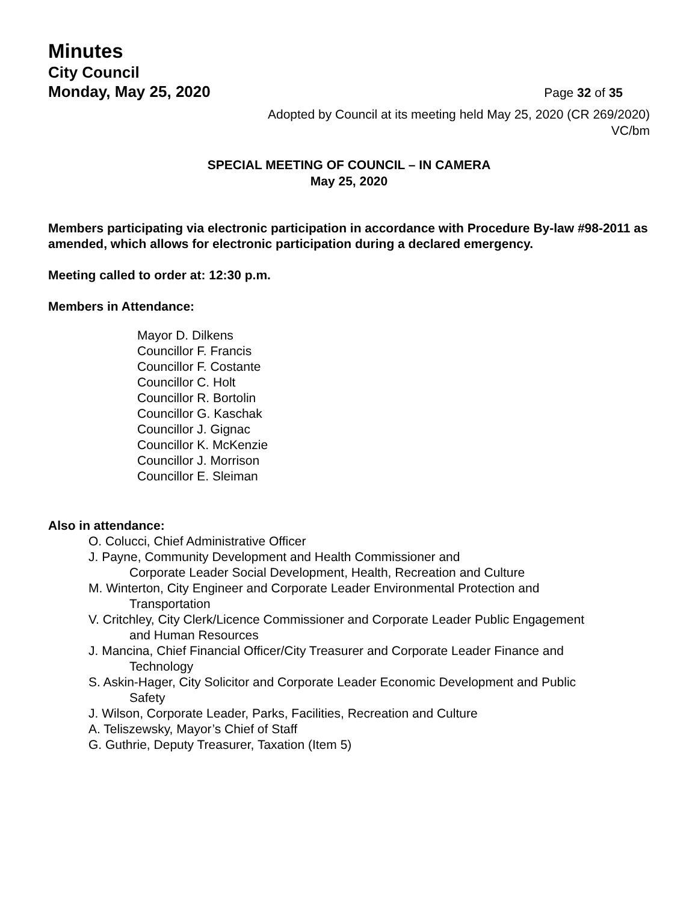Minutes
City Council
Monday, May 25, 2020
Page 32 of 35
Adopted by Council at its meeting held May 25, 2020 (CR 269/2020)
VC/bm
SPECIAL MEETING OF COUNCIL – IN CAMERA
May 25, 2020
Members participating via electronic participation in accordance with Procedure By-law #98-2011 as amended, which allows for electronic participation during a declared emergency.
Meeting called to order at: 12:30 p.m.
Members in Attendance:
Mayor D. Dilkens
Councillor F. Francis
Councillor F. Costante
Councillor C. Holt
Councillor R. Bortolin
Councillor G. Kaschak
Councillor J. Gignac
Councillor K. McKenzie
Councillor J. Morrison
Councillor E. Sleiman
Also in attendance:
O. Colucci, Chief Administrative Officer
J. Payne, Community Development and Health Commissioner and
Corporate Leader Social Development, Health, Recreation and Culture
M. Winterton, City Engineer and Corporate Leader Environmental Protection and
Transportation
V. Critchley, City Clerk/Licence Commissioner and Corporate Leader Public Engagement
and Human Resources
J. Mancina, Chief Financial Officer/City Treasurer and Corporate Leader Finance and
Technology
S. Askin-Hager, City Solicitor and Corporate Leader Economic Development and Public
Safety
J. Wilson, Corporate Leader, Parks, Facilities, Recreation and Culture
A. Teliszewsky, Mayor’s Chief of Staff
G. Guthrie, Deputy Treasurer, Taxation (Item 5)